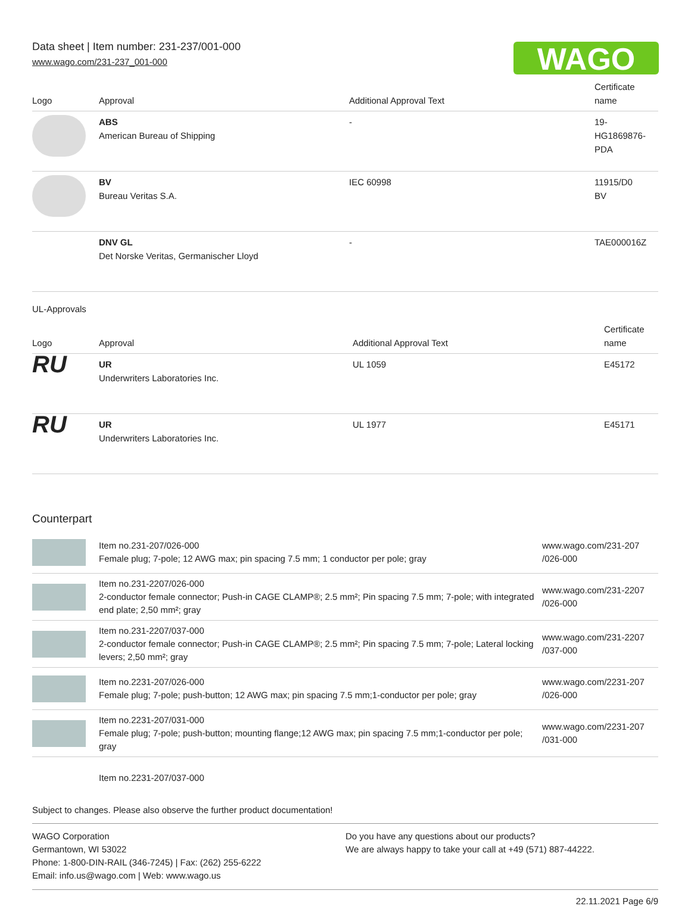WAGO
Data sheet | Item number: 231-237/001-000
www.wago.com/231-237_001-000
| Logo | Approval | Additional Approval Text | Certificate name |
| --- | --- | --- | --- |
| | ABS American Bureau of Shipping | - | 19- HG1869876- PDA |
| | BV Bureau Veritas S.A. | IEC 60998 | 11915/D0 BV |
| | DNV GL Det Norske Veritas, Germanischer Lloyd | - | TAE000016Z |
UL-Approvals
| Logo | Approval | Additional Approval Text | Certificate name |
| --- | --- | --- | --- |
| RU | UR Underwriters Laboratories Inc. | UL 1059 | E45172 |
| RU | UR Underwriters Laboratories Inc. | UL 1977 | E45171 |
Counterpart
| | Item no.231-207/026-000 Female plug; 7-pole; 12 AWG max; pin spacing 7.5 mm; 1 conductor per pole; gray | www.wago.com/231-207 /026-000 |
| | Item no.231-2207/026-000 2-conductor female connector; Push-in CAGE CLAMP®; 2.5 mm²; Pin spacing 7.5 mm; 7-pole; with integrated end plate; 2,50 mm²; gray | www.wago.com/231-2207 /026-000 |
| | Item no.231-2207/037-000 2-conductor female connector; Push-in CAGE CLAMP®; 2.5 mm²; Pin spacing 7.5 mm; 7-pole; Lateral locking levers; 2,50 mm²; gray | www.wago.com/231-2207 /037-000 |
| | Item no.2231-207/026-000 Female plug; 7-pole; push-button; 12 AWG max; pin spacing 7.5 mm;1-conductor per pole; gray | www.wago.com/2231-207 /026-000 |
| | Item no.2231-207/031-000 Female plug; 7-pole; push-button; mounting flange;12 AWG max; pin spacing 7.5 mm;1-conductor per pole; gray | www.wago.com/2231-207 /031-000 |
| | Item no.2231-207/037-000 | |
Subject to changes. Please also observe the further product documentation!
WAGO Corporation
Germantown, WI 53022
Phone: 1-800-DIN-RAIL (346-7245) | Fax: (262) 255-6222
Email: info.us@wago.com | Web: www.wago.us
Do you have any questions about our products?
We are always happy to take your call at +49 (571) 887-44222.
22.11.2021 Page 6/9